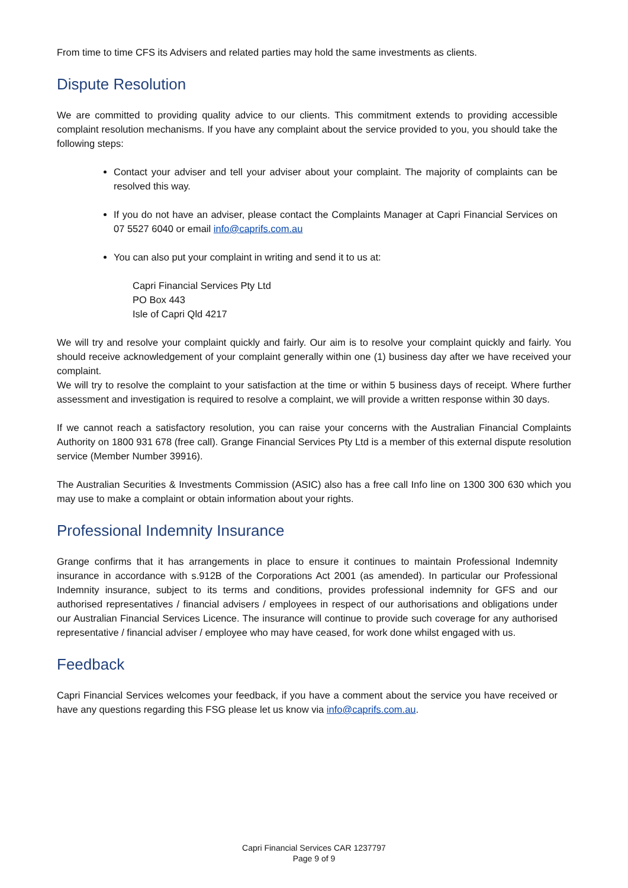From time to time CFS its Advisers and related parties may hold the same investments as clients.
Dispute Resolution
We are committed to providing quality advice to our clients. This commitment extends to providing accessible complaint resolution mechanisms. If you have any complaint about the service provided to you, you should take the following steps:
Contact your adviser and tell your adviser about your complaint. The majority of complaints can be resolved this way.
If you do not have an adviser, please contact the Complaints Manager at Capri Financial Services on 07 5527 6040 or email info@caprifs.com.au
You can also put your complaint in writing and send it to us at:
Capri Financial Services Pty Ltd
PO Box 443
Isle of Capri Qld 4217
We will try and resolve your complaint quickly and fairly. Our aim is to resolve your complaint quickly and fairly. You should receive acknowledgement of your complaint generally within one (1) business day after we have received your complaint.
We will try to resolve the complaint to your satisfaction at the time or within 5 business days of receipt. Where further assessment and investigation is required to resolve a complaint, we will provide a written response within 30 days.
If we cannot reach a satisfactory resolution, you can raise your concerns with the Australian Financial Complaints Authority on 1800 931 678 (free call). Grange Financial Services Pty Ltd is a member of this external dispute resolution service (Member Number 39916).
The Australian Securities & Investments Commission (ASIC) also has a free call Info line on 1300 300 630 which you may use to make a complaint or obtain information about your rights.
Professional Indemnity Insurance
Grange confirms that it has arrangements in place to ensure it continues to maintain Professional Indemnity insurance in accordance with s.912B of the Corporations Act 2001 (as amended). In particular our Professional Indemnity insurance, subject to its terms and conditions, provides professional indemnity for GFS and our authorised representatives / financial advisers / employees in respect of our authorisations and obligations under our Australian Financial Services Licence. The insurance will continue to provide such coverage for any authorised representative / financial adviser / employee who may have ceased, for work done whilst engaged with us.
Feedback
Capri Financial Services welcomes your feedback, if you have a comment about the service you have received or have any questions regarding this FSG please let us know via info@caprifs.com.au.
Capri Financial Services CAR 1237797
Page 9 of 9